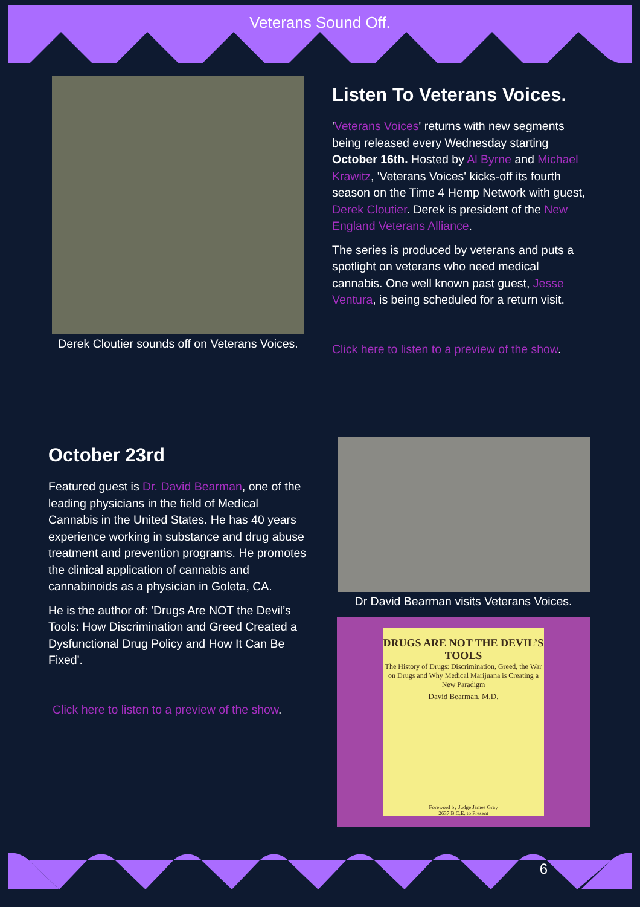Veterans Sound Off.
Derek Cloutier sounds off on Veterans Voices.
Listen To Veterans Voices.
'Veterans Voices' returns with new segments being released every Wednesday starting October 16th. Hosted by Al Byrne and Michael Krawitz, 'Veterans Voices' kicks-off its fourth season on the Time 4 Hemp Network with guest, Derek Cloutier. Derek is president of the New England Veterans Alliance.
The series is produced by veterans and puts a spotlight on veterans who need medical cannabis. One well known past guest, Jesse Ventura, is being scheduled for a return visit.
Click here to listen to a preview of the show.
October 23rd
Featured guest is Dr. David Bearman, one of the leading physicians in the field of Medical Cannabis in the United States. He has 40 years experience working in substance and drug abuse treatment and prevention programs. He promotes the clinical application of cannabis and cannabinoids as a physician in Goleta, CA.
He is the author of: 'Drugs Are NOT the Devil’s Tools: How Discrimination and Greed Created a Dysfunctional Drug Policy and How It Can Be Fixed'.
Click here to listen to a preview of the show.
Dr David Bearman visits Veterans Voices.
DRUGS ARE NOT THE DEVIL’S TOOLS
The History of Drugs: Discrimination, Greed, the War on Drugs and Why Medical Marijuana is Creating a New Paradigm
David Bearman, M.D.
Foreword by Judge James Gray
2637 B.C.E. to Present
6